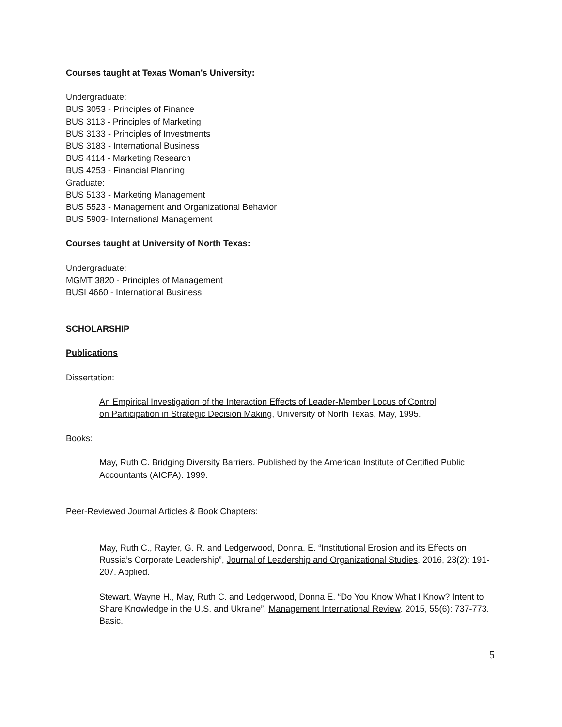Courses taught at Texas Woman’s University:
Undergraduate:
BUS 3053 - Principles of Finance
BUS 3113 - Principles of Marketing
BUS 3133 - Principles of Investments
BUS 3183 - International Business
BUS 4114 - Marketing Research
BUS 4253 - Financial Planning
Graduate:
BUS 5133 - Marketing Management
BUS 5523 - Management and Organizational Behavior
BUS 5903- International Management
Courses taught at University of North Texas:
Undergraduate:
MGMT 3820 - Principles of Management
BUSI 4660 - International Business
SCHOLARSHIP
Publications
Dissertation:
An Empirical Investigation of the Interaction Effects of Leader-Member Locus of Control
on Participation in Strategic Decision Making, University of North Texas, May, 1995.
Books:
May, Ruth C. Bridging Diversity Barriers. Published by the American Institute of Certified Public Accountants (AICPA). 1999.
Peer-Reviewed Journal Articles & Book Chapters:
May, Ruth C., Rayter, G. R. and Ledgerwood, Donna. E. “Institutional Erosion and its Effects on Russia’s Corporate Leadership”, Journal of Leadership and Organizational Studies. 2016, 23(2): 191-207. Applied.
Stewart, Wayne H., May, Ruth C. and Ledgerwood, Donna E. “Do You Know What I Know? Intent to Share Knowledge in the U.S. and Ukraine”, Management International Review. 2015, 55(6): 737-773. Basic.
5